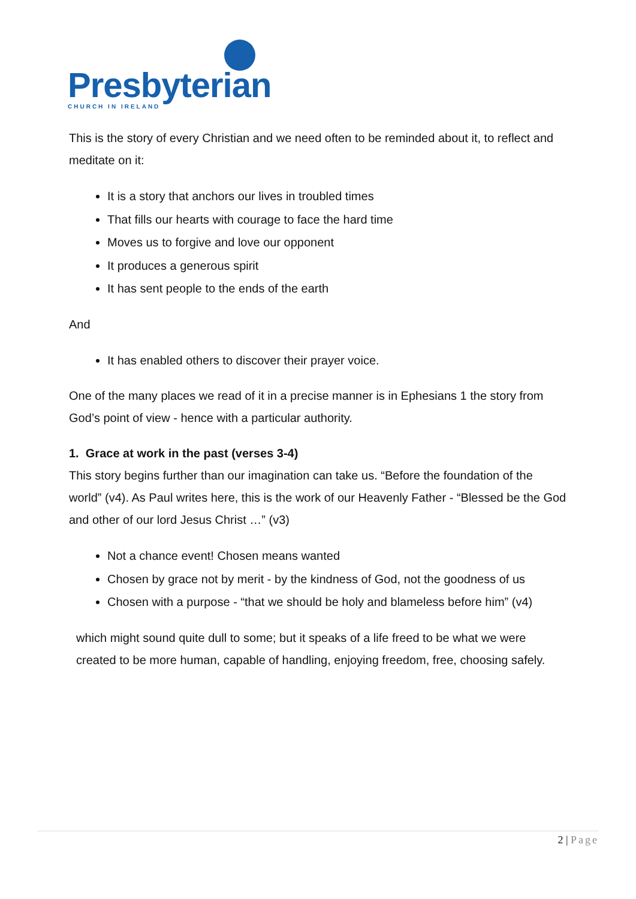Presbyterian
CHURCH IN IRELAND
This is the story of every Christian and we need often to be reminded about it, to reflect and meditate on it:
It is a story that anchors our lives in troubled times
That fills our hearts with courage to face the hard time
Moves us to forgive and love our opponent
It produces a generous spirit
It has sent people to the ends of the earth
And
It has enabled others to discover their prayer voice.
One of the many places we read of it in a precise manner is in Ephesians 1 the story from God’s point of view - hence with a particular authority.
1. Grace at work in the past (verses 3-4)
This story begins further than our imagination can take us. “Before the foundation of the world” (v4). As Paul writes here, this is the work of our Heavenly Father - “Blessed be the God and other of our lord Jesus Christ …” (v3)
Not a chance event! Chosen means wanted
Chosen by grace not by merit - by the kindness of God, not the goodness of us
Chosen with a purpose - “that we should be holy and blameless before him” (v4)
which might sound quite dull to some; but it speaks of a life freed to be what we were created to be more human, capable of handling, enjoying freedom, free, choosing safely.
2 | Page